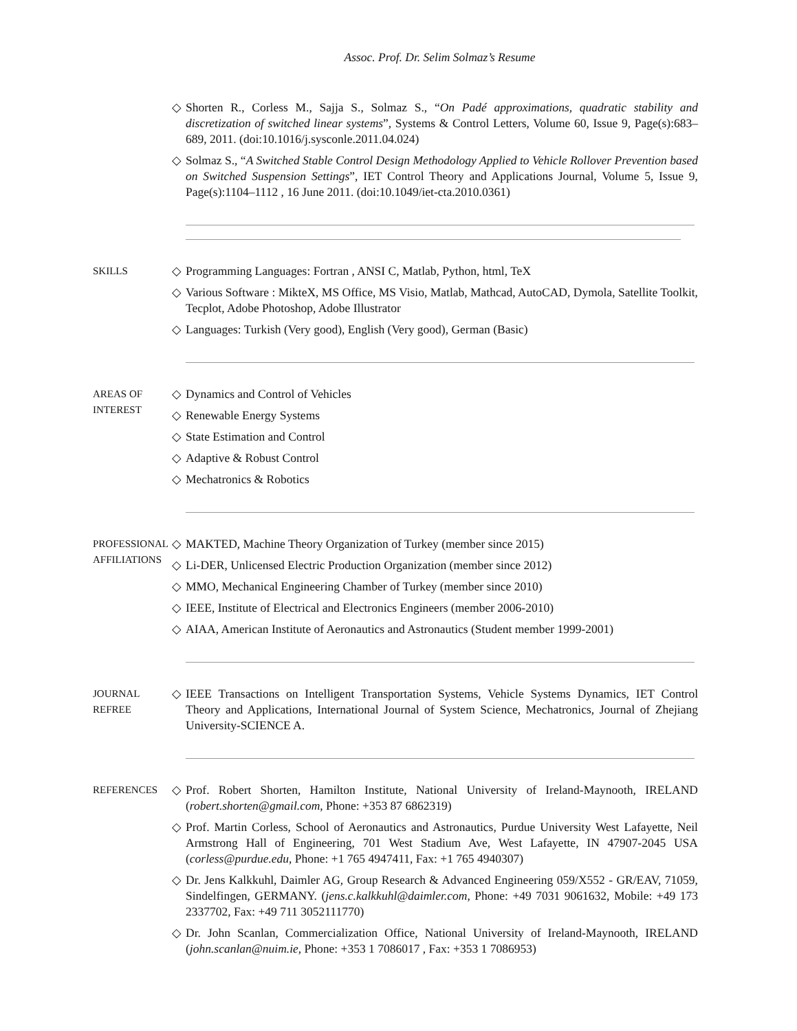Assoc. Prof. Dr. Selim Solmaz’s Resume
◇ Shorten R., Corless M., Sajja S., Solmaz S., “On Padé approximations, quadratic stability and discretization of switched linear systems”, Systems & Control Letters, Volume 60, Issue 9, Page(s):683–689, 2011. (doi:10.1016/j.sysconle.2011.04.024)
◇ Solmaz S., “A Switched Stable Control Design Methodology Applied to Vehicle Rollover Prevention based on Switched Suspension Settings”, IET Control Theory and Applications Journal, Volume 5, Issue 9, Page(s):1104–1112 , 16 June 2011. (doi:10.1049/iet-cta.2010.0361)
SKILLS
◇ Programming Languages: Fortran , ANSI C, Matlab, Python, html, TeX
◇ Various Software : MikteX, MS Office, MS Visio, Matlab, Mathcad, AutoCAD, Dymola, Satellite Toolkit, Tecplot, Adobe Photoshop, Adobe Illustrator
◇ Languages: Turkish (Very good), English (Very good), German (Basic)
AREAS OF
INTEREST
◇ Dynamics and Control of Vehicles
◇ Renewable Energy Systems
◇ State Estimation and Control
◇ Adaptive & Robust Control
◇ Mechatronics & Robotics
PROFESSIONAL
AFFILIATIONS
◇ MAKTED, Machine Theory Organization of Turkey (member since 2015)
◇ Li-DER, Unlicensed Electric Production Organization (member since 2012)
◇ MMO, Mechanical Engineering Chamber of Turkey (member since 2010)
◇ IEEE, Institute of Electrical and Electronics Engineers (member 2006-2010)
◇ AIAA, American Institute of Aeronautics and Astronautics (Student member 1999-2001)
JOURNAL
REFREE
◇ IEEE Transactions on Intelligent Transportation Systems, Vehicle Systems Dynamics, IET Control Theory and Applications, International Journal of System Science, Mechatronics, Journal of Zhejiang University-SCIENCE A.
REFERENCES
◇ Prof. Robert Shorten, Hamilton Institute, National University of Ireland-Maynooth, IRELAND (robert.shorten@gmail.com, Phone: +353 87 6862319)
◇ Prof. Martin Corless, School of Aeronautics and Astronautics, Purdue University West Lafayette, Neil Armstrong Hall of Engineering, 701 West Stadium Ave, West Lafayette, IN 47907-2045 USA (corless@purdue.edu, Phone: +1 765 4947411, Fax: +1 765 4940307)
◇ Dr. Jens Kalkkuhl, Daimler AG, Group Research & Advanced Engineering 059/X552 - GR/EAV, 71059, Sindelfingen, GERMANY. (jens.c.kalkkuhl@daimler.com, Phone: +49 7031 9061632, Mobile: +49 173 2337702, Fax: +49 711 3052111770)
◇ Dr. John Scanlan, Commercialization Office, National University of Ireland-Maynooth, IRELAND (john.scanlan@nuim.ie, Phone: +353 1 7086017 , Fax: +353 1 7086953)